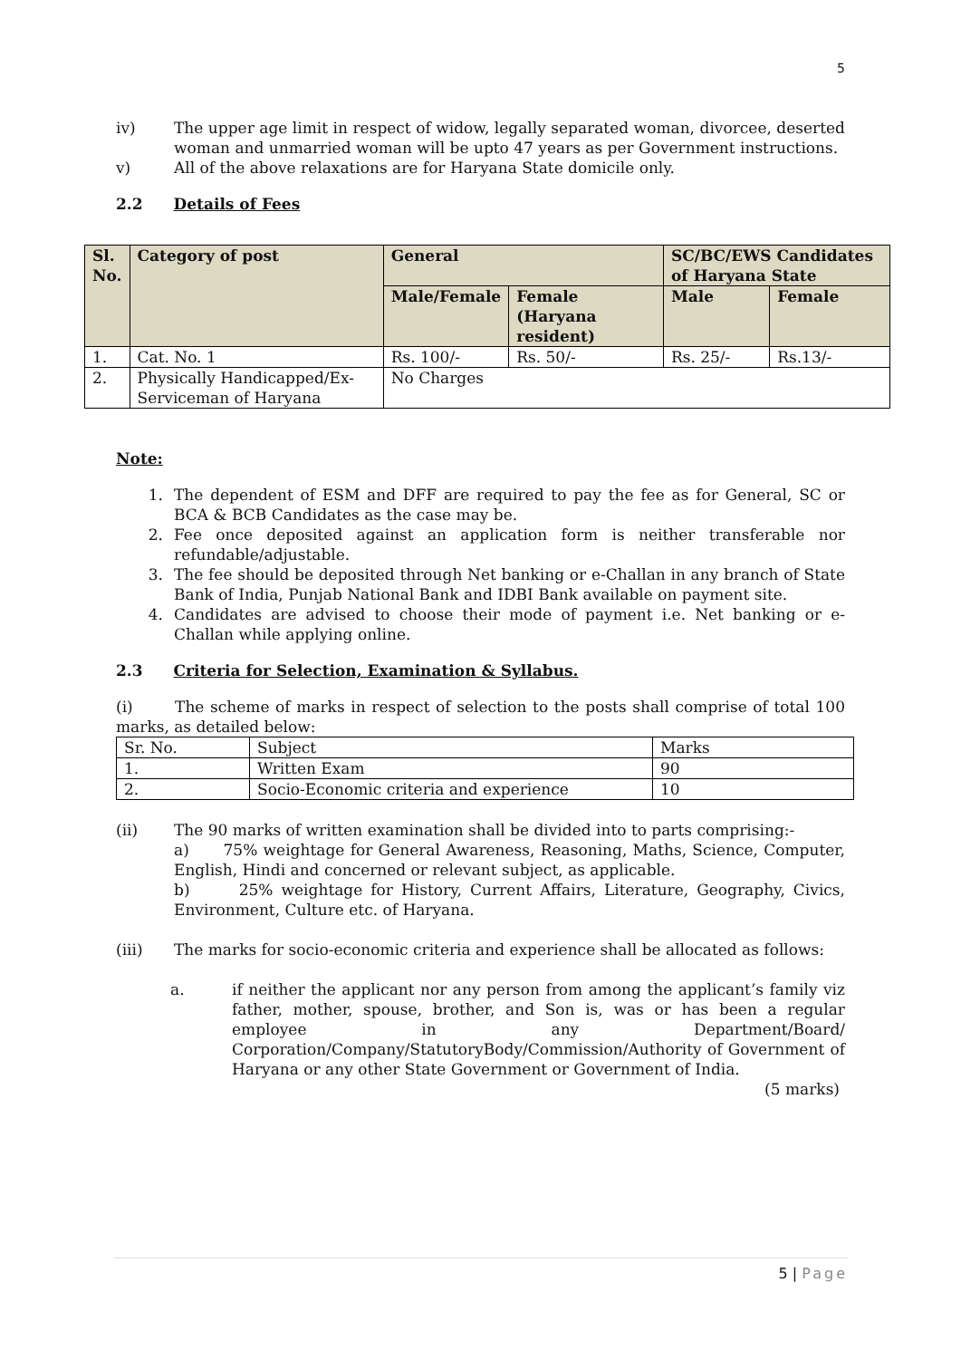5
iv) The upper age limit in respect of widow, legally separated woman, divorcee, deserted woman and unmarried woman will be upto 47 years as per Government instructions.
v) All of the above relaxations are for Haryana State domicile only.
2.2 Details of Fees
| Sl. No. | Category of post | General | | SC/BC/EWS Candidates of Haryana State | |
| --- | --- | --- | --- | --- | --- |
| | | Male/Female | Female (Haryana resident) | Male | Female |
| 1. | Cat. No. 1 | Rs. 100/- | Rs. 50/- | Rs. 25/- | Rs.13/- |
| 2. | Physically Handicapped/Ex-Serviceman of Haryana | No Charges | | | |
Note:
1. The dependent of ESM and DFF are required to pay the fee as for General, SC or BCA & BCB Candidates as the case may be.
2. Fee once deposited against an application form is neither transferable nor refundable/adjustable.
3. The fee should be deposited through Net banking or e-Challan in any branch of State Bank of India, Punjab National Bank and IDBI Bank available on payment site.
4. Candidates are advised to choose their mode of payment i.e. Net banking or e-Challan while applying online.
2.3 Criteria for Selection, Examination & Syllabus.
(i) The scheme of marks in respect of selection to the posts shall comprise of total 100 marks, as detailed below:
| Sr. No. | Subject | Marks |
| 1. | Written Exam | 90 |
| 2. | Socio-Economic criteria and experience | 10 |
(ii) The 90 marks of written examination shall be divided into to parts comprising:-
a) 75% weightage for General Awareness, Reasoning, Maths, Science, Computer, English, Hindi and concerned or relevant subject, as applicable.
b) 25% weightage for History, Current Affairs, Literature, Geography, Civics, Environment, Culture etc. of Haryana.
(iii) The marks for socio-economic criteria and experience shall be allocated as follows:
a. if neither the applicant nor any person from among the applicant’s family viz father, mother, spouse, brother, and Son is, was or has been a regular employee in any Department/Board/ Corporation/Company/StatutoryBody/Commission/Authority of Government of Haryana or any other State Government or Government of India.
(5 marks)
5 | Page